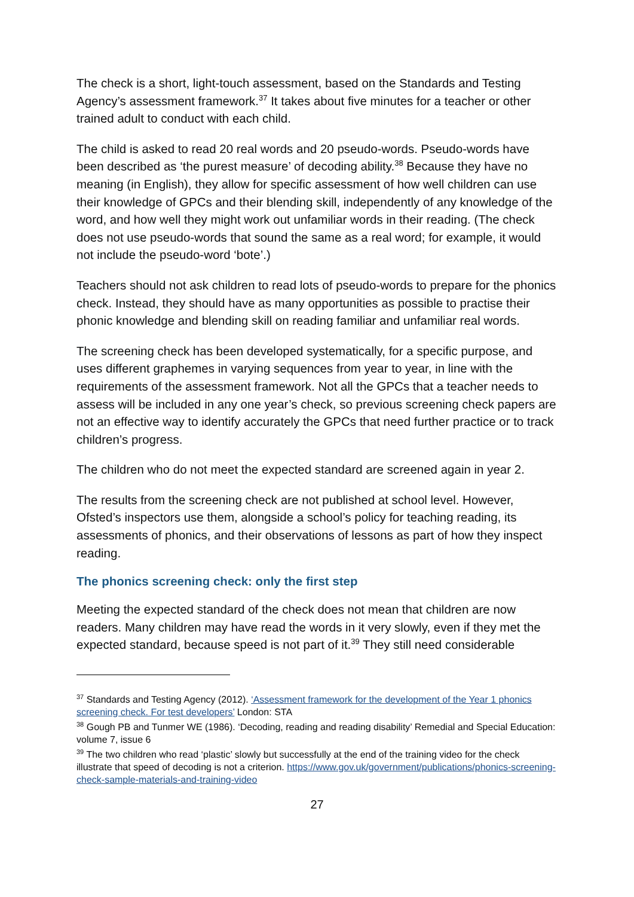The check is a short, light-touch assessment, based on the Standards and Testing Agency’s assessment framework.<sup>37</sup> It takes about five minutes for a teacher or other trained adult to conduct with each child.
The child is asked to read 20 real words and 20 pseudo-words. Pseudo-words have been described as ‘the purest measure’ of decoding ability.<sup>38</sup> Because they have no meaning (in English), they allow for specific assessment of how well children can use their knowledge of GPCs and their blending skill, independently of any knowledge of the word, and how well they might work out unfamiliar words in their reading. (The check does not use pseudo-words that sound the same as a real word; for example, it would not include the pseudo-word ‘bote’.)
Teachers should not ask children to read lots of pseudo-words to prepare for the phonics check. Instead, they should have as many opportunities as possible to practise their phonic knowledge and blending skill on reading familiar and unfamiliar real words.
The screening check has been developed systematically, for a specific purpose, and uses different graphemes in varying sequences from year to year, in line with the requirements of the assessment framework. Not all the GPCs that a teacher needs to assess will be included in any one year’s check, so previous screening check papers are not an effective way to identify accurately the GPCs that need further practice or to track children’s progress.
The children who do not meet the expected standard are screened again in year 2.
The results from the screening check are not published at school level. However, Ofsted’s inspectors use them, alongside a school’s policy for teaching reading, its assessments of phonics, and their observations of lessons as part of how they inspect reading.
The phonics screening check: only the first step
Meeting the expected standard of the check does not mean that children are now readers. Many children may have read the words in it very slowly, even if they met the expected standard, because speed is not part of it.<sup>39</sup> They still need considerable
<sup>37</sup> Standards and Testing Agency (2012). ‘Assessment framework for the development of the Year 1 phonics screening check. For test developers’ London: STA
<sup>38</sup> Gough PB and Tunmer WE (1986). ‘Decoding, reading and reading disability’ Remedial and Special Education: volume 7, issue 6
<sup>39</sup> The two children who read ‘plastic’ slowly but successfully at the end of the training video for the check illustrate that speed of decoding is not a criterion. https://www.gov.uk/government/publications/phonics-screening-check-sample-materials-and-training-video
27